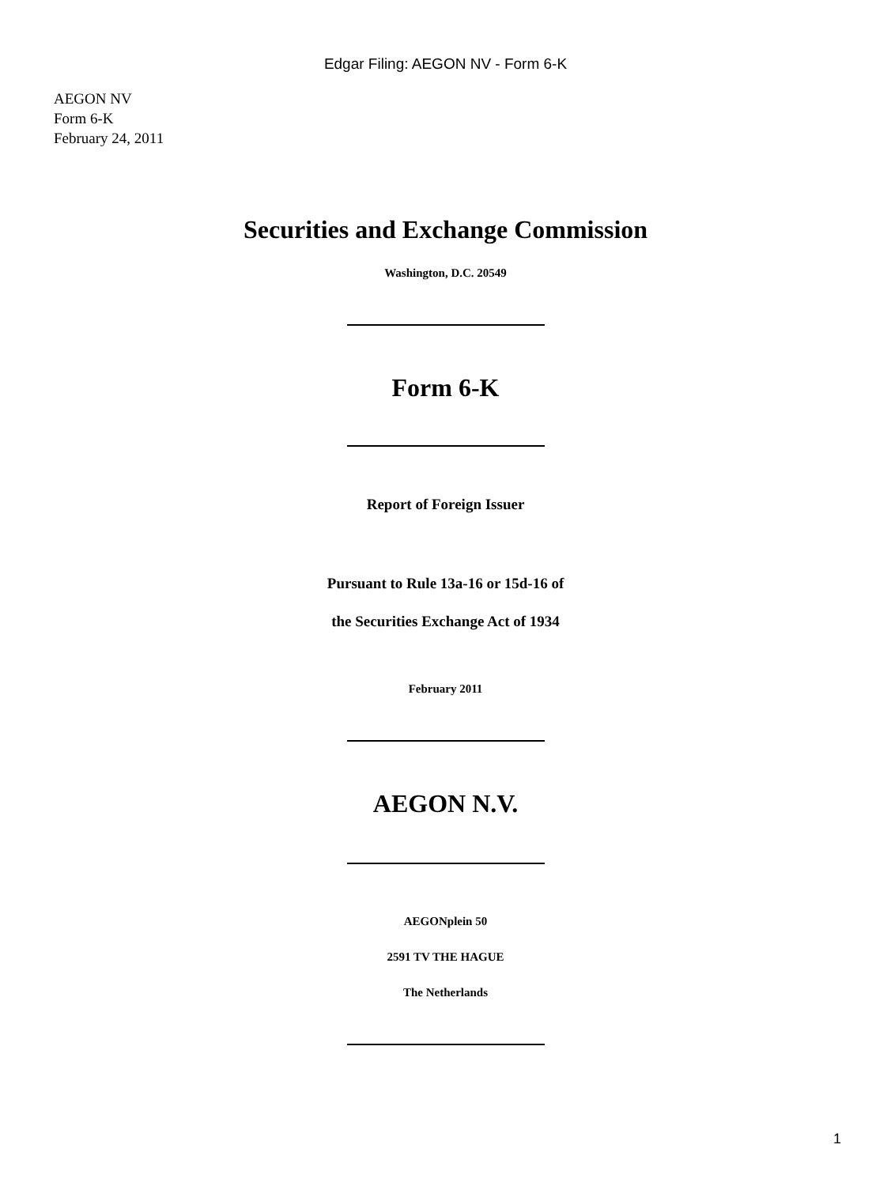Edgar Filing: AEGON NV - Form 6-K
AEGON NV
Form 6-K
February 24, 2011
Securities and Exchange Commission
Washington, D.C. 20549
Form 6-K
Report of Foreign Issuer
Pursuant to Rule 13a-16 or 15d-16 of
the Securities Exchange Act of 1934
February 2011
AEGON N.V.
AEGONplein 50
2591 TV THE HAGUE
The Netherlands
1